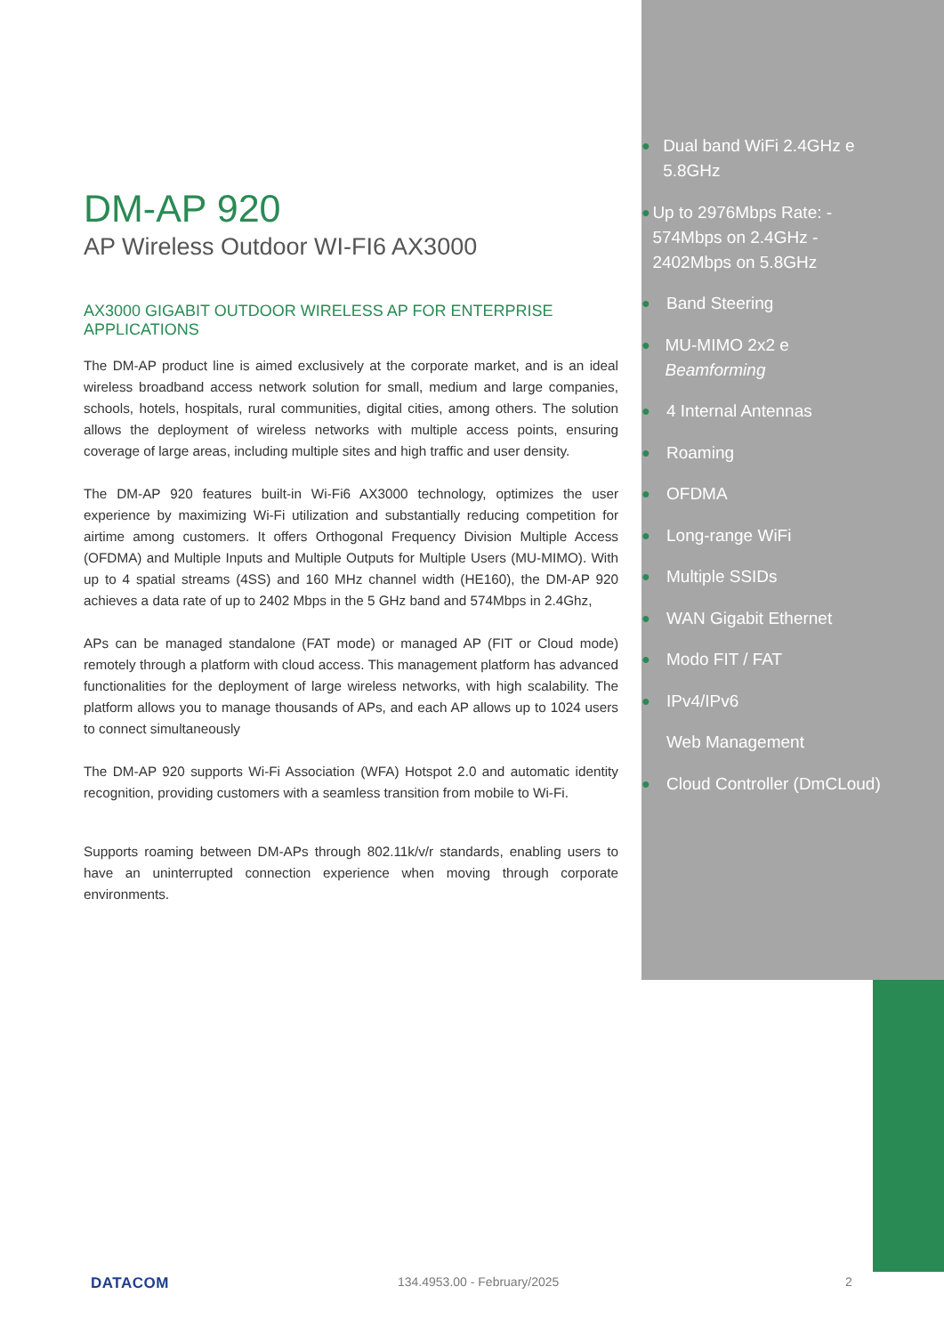DM-AP 920
AP Wireless Outdoor WI-FI6 AX3000
AX3000 GIGABIT OUTDOOR WIRELESS AP FOR ENTERPRISE APPLICATIONS
The DM-AP product line is aimed exclusively at the corporate market, and is an ideal wireless broadband access network solution for small, medium and large companies, schools, hotels, hospitals, rural communities, digital cities, among others. The solution allows the deployment of wireless networks with multiple access points, ensuring coverage of large areas, including multiple sites and high traffic and user density.
The DM-AP 920 features built-in Wi-Fi6 AX3000 technology, optimizes the user experience by maximizing Wi-Fi utilization and substantially reducing competition for airtime among customers. It offers Orthogonal Frequency Division Multiple Access (OFDMA) and Multiple Inputs and Multiple Outputs for Multiple Users (MU-MIMO). With up to 4 spatial streams (4SS) and 160 MHz channel width (HE160), the DM-AP 920 achieves a data rate of up to 2402 Mbps in the 5 GHz band and 574Mbps in 2.4Ghz,
APs can be managed standalone (FAT mode) or managed AP (FIT or Cloud mode) remotely through a platform with cloud access. This management platform has advanced functionalities for the deployment of large wireless networks, with high scalability. The platform allows you to manage thousands of APs, and each AP allows up to 1024 users to connect simultaneously
The DM-AP 920 supports Wi-Fi Association (WFA) Hotspot 2.0 and automatic identity recognition, providing customers with a seamless transition from mobile to Wi-Fi.
Supports roaming between DM-APs through 802.11k/v/r standards, enabling users to have an uninterrupted connection experience when moving through corporate environments.
● Dual band WiFi 2.4GHz e 5.8GHz
● Up to 2976Mbps Rate: - 574Mbps on 2.4GHz - 2402Mbps on 5.8GHz
● Band Steering
● MU-MIMO 2x2 e Beamforming
● 4 Internal Antennas
● Roaming
● OFDMA
● Long-range WiFi
● Multiple SSIDs
● WAN Gigabit Ethernet
● Modo FIT / FAT
● IPv4/IPv6
Web Management
● Cloud Controller (DmCLoud)
DATACOM 134.4953.00 - February/2025 2